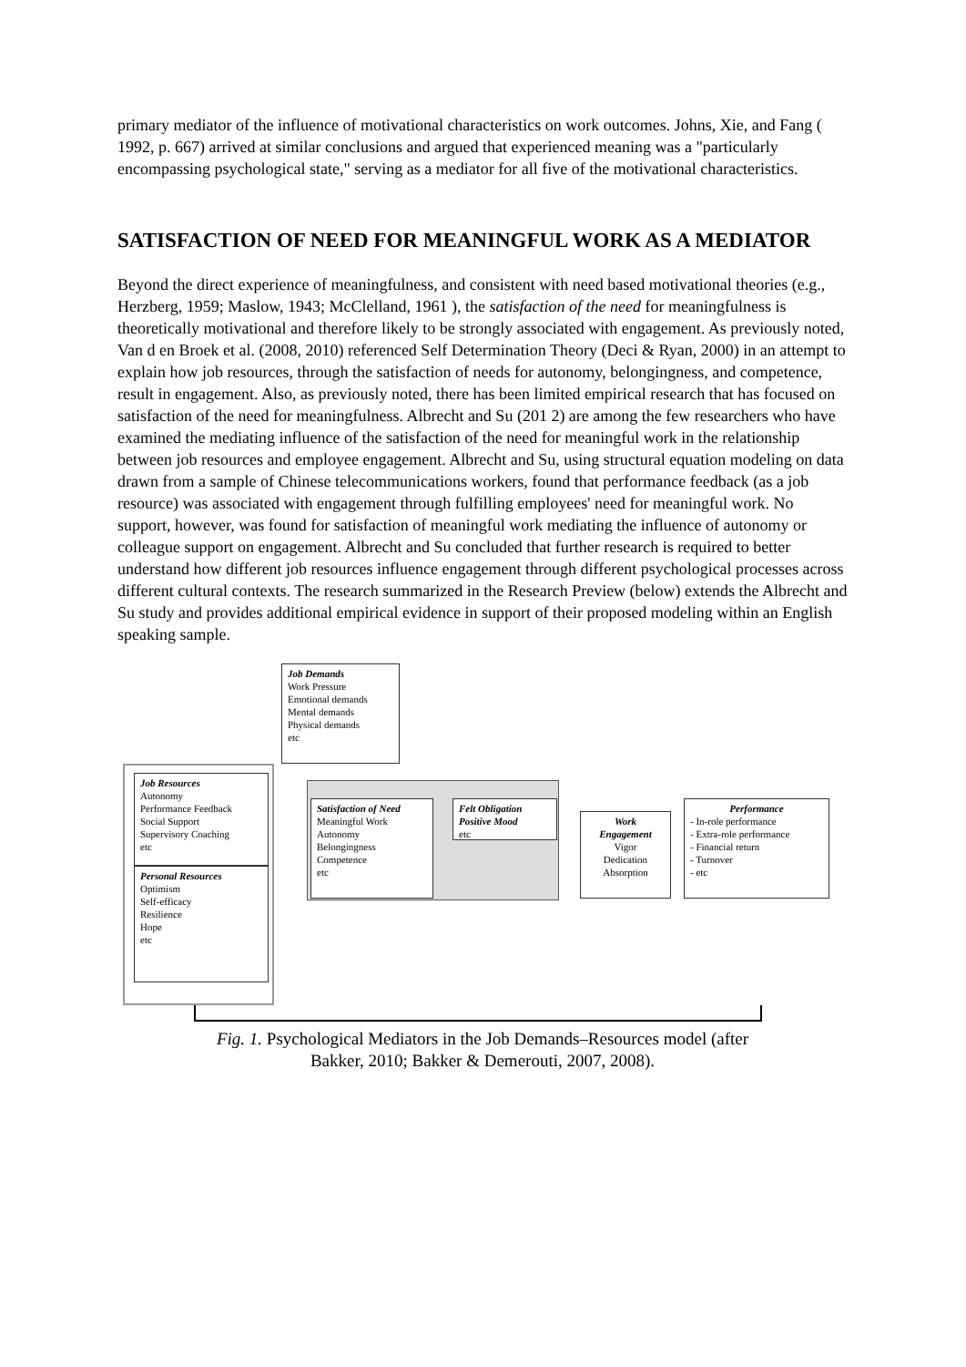primary mediator of the influence of motivational characteristics on work outcomes. Johns, Xie, and Fang ( 1992, p. 667) arrived at similar conclusions and argued that experienced meaning was a "particularly encompassing psychological state," serving as a mediator for all five of the motivational characteristics.
SATISFACTION OF NEED FOR MEANINGFUL WORK AS A MEDIATOR
Beyond the direct experience of meaningfulness, and consistent with need based motivational theories (e.g., Herzberg, 1959; Maslow, 1943; McClelland, 1961 ), the satisfaction of the need for meaningfulness is theoretically motivational and therefore likely to be strongly associated with engagement. As previously noted, Van d en Broek et al. (2008, 2010) referenced Self Determination Theory (Deci & Ryan, 2000) in an attempt to explain how job resources, through the satisfaction of needs for autonomy, belongingness, and competence, result in engagement. Also, as previously noted, there has been limited empirical research that has focused on satisfaction of the need for meaningfulness. Albrecht and Su (201 2) are among the few researchers who have examined the mediating influence of the satisfaction of the need for meaningful work in the relationship between job resources and employee engagement. Albrecht and Su, using structural equation modeling on data drawn from a sample of Chinese telecommunications workers, found that performance feedback (as a job resource) was associated with engagement through fulfilling employees' need for meaningful work. No support, however, was found for satisfaction of meaningful work mediating the influence of autonomy or colleague support on engagement. Albrecht and Su concluded that further research is required to better understand how different job resources influence engagement through different psychological processes across different cultural contexts. The research summarized in the Research Preview (below) extends the Albrecht and Su study and provides additional empirical evidence in support of their proposed modeling within an English speaking sample.
Job Demands
Work Pressure
Emotional demands
Mental demands
Physical demands
etc
Job Resources
Autonomy
Performance Feedback
Social Support
Supervisory Coaching
etc
Personal Resources
Optimism
Self-efficacy
Resilience
Hope
etc
Satisfaction of Need
Meaningful Work
Autonomy
Belongingness
Competence
etc
Felt Obligation
Positive Mood
etc
Work
Engagement
Vigor
Dedication
Absorption
Performance
- In-role performance
- Extra-role performance
- Financial return
- Turnover
- etc
Fig. 1. Psychological Mediators in the Job Demands–Resources model (after
Bakker, 2010; Bakker & Demerouti, 2007, 2008).